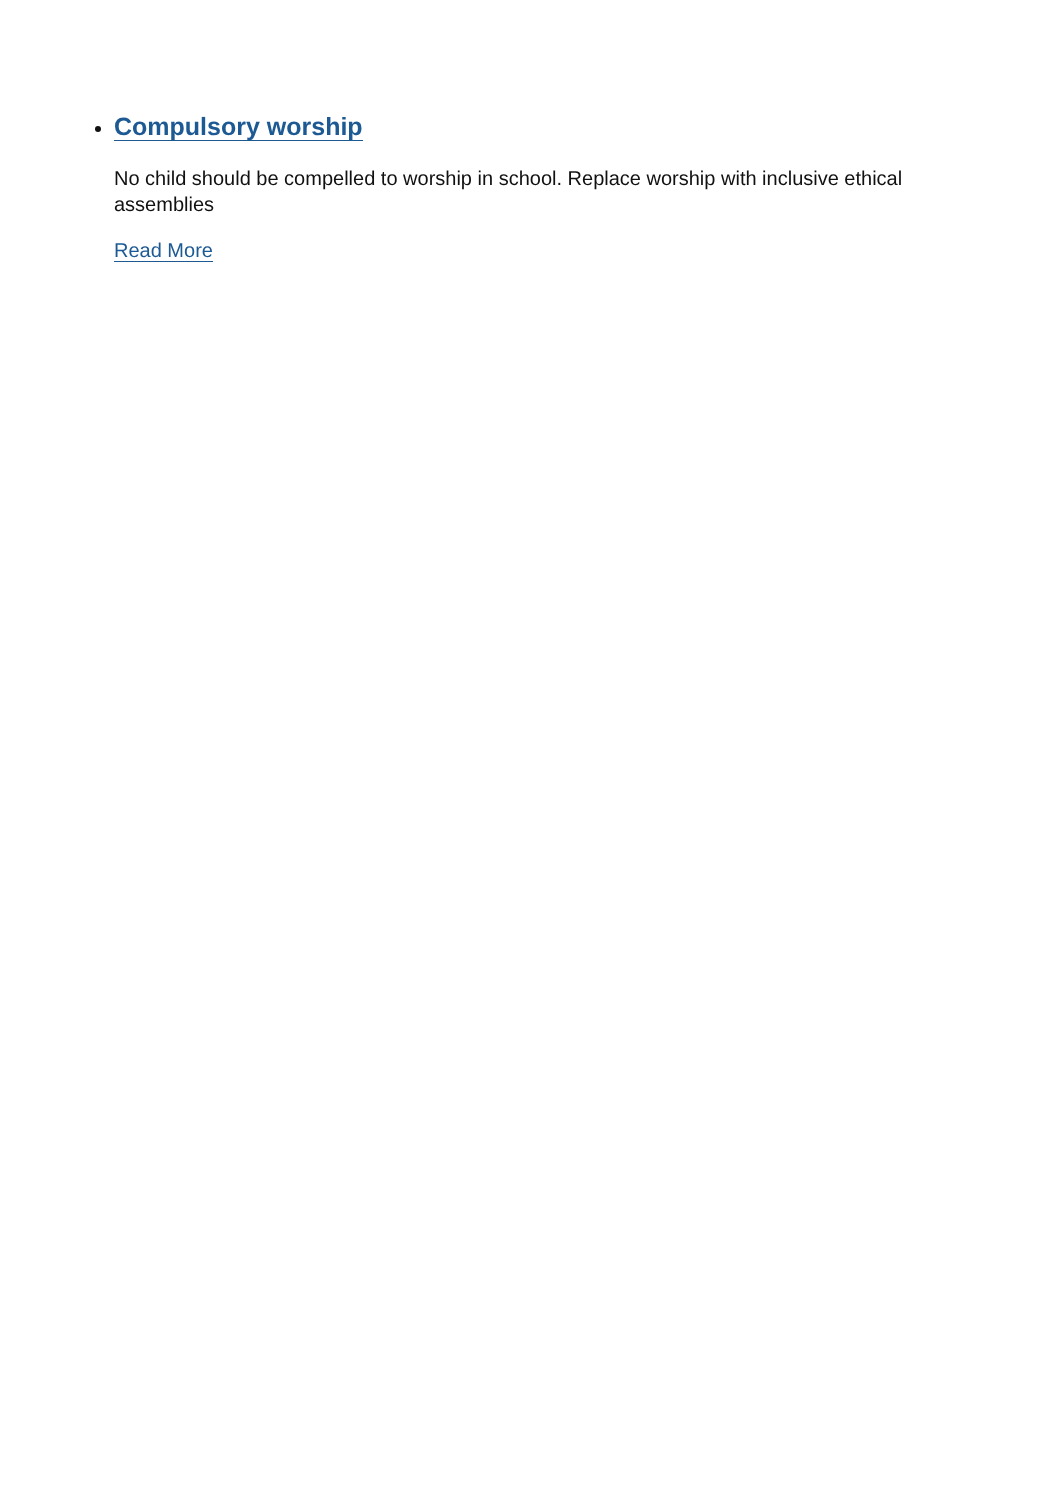Compulsory worship
No child should be compelled to worship in school. Replace worship with inclusive ethical assemblies
Read More